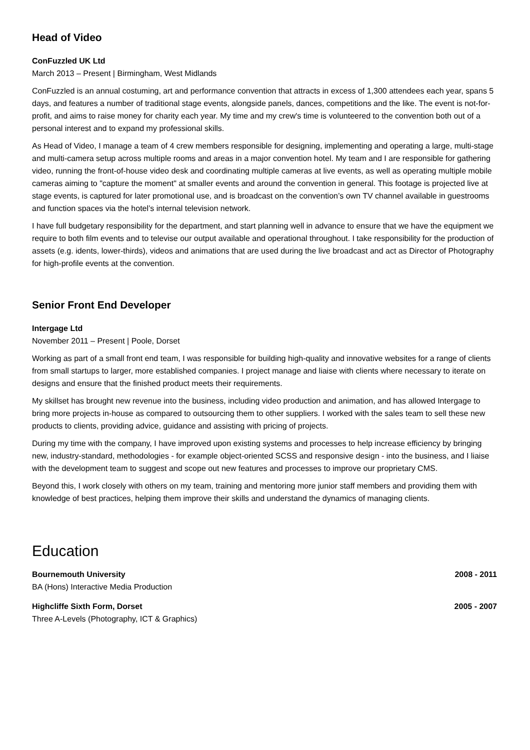Head of Video
ConFuzzled UK Ltd
March 2013 – Present | Birmingham, West Midlands
ConFuzzled is an annual costuming, art and performance convention that attracts in excess of 1,300 attendees each year, spans 5 days, and features a number of traditional stage events, alongside panels, dances, competitions and the like. The event is not-for-profit, and aims to raise money for charity each year. My time and my crew's time is volunteered to the convention both out of a personal interest and to expand my professional skills.
As Head of Video, I manage a team of 4 crew members responsible for designing, implementing and operating a large, multi-stage and multi-camera setup across multiple rooms and areas in a major convention hotel. My team and I are responsible for gathering video, running the front-of-house video desk and coordinating multiple cameras at live events, as well as operating multiple mobile cameras aiming to "capture the moment" at smaller events and around the convention in general. This footage is projected live at stage events, is captured for later promotional use, and is broadcast on the convention’s own TV channel available in guestrooms and function spaces via the hotel’s internal television network.
I have full budgetary responsibility for the department, and start planning well in advance to ensure that we have the equipment we require to both film events and to televise our output available and operational throughout. I take responsibility for the production of assets (e.g. idents, lower-thirds), videos and animations that are used during the live broadcast and act as Director of Photography for high-profile events at the convention.
Senior Front End Developer
Intergage Ltd
November 2011 – Present | Poole, Dorset
Working as part of a small front end team, I was responsible for building high-quality and innovative websites for a range of clients from small startups to larger, more established companies. I project manage and liaise with clients where necessary to iterate on designs and ensure that the finished product meets their requirements.
My skillset has brought new revenue into the business, including video production and animation, and has allowed Intergage to bring more projects in-house as compared to outsourcing them to other suppliers. I worked with the sales team to sell these new products to clients, providing advice, guidance and assisting with pricing of projects.
During my time with the company, I have improved upon existing systems and processes to help increase efficiency by bringing new, industry-standard, methodologies - for example object-oriented SCSS and responsive design - into the business, and I liaise with the development team to suggest and scope out new features and processes to improve our proprietary CMS.
Beyond this, I work closely with others on my team, training and mentoring more junior staff members and providing them with knowledge of best practices, helping them improve their skills and understand the dynamics of managing clients.
Education
Bournemouth University 2008 - 2011
BA (Hons) Interactive Media Production
Highcliffe Sixth Form, Dorset 2005 - 2007
Three A-Levels (Photography, ICT & Graphics)